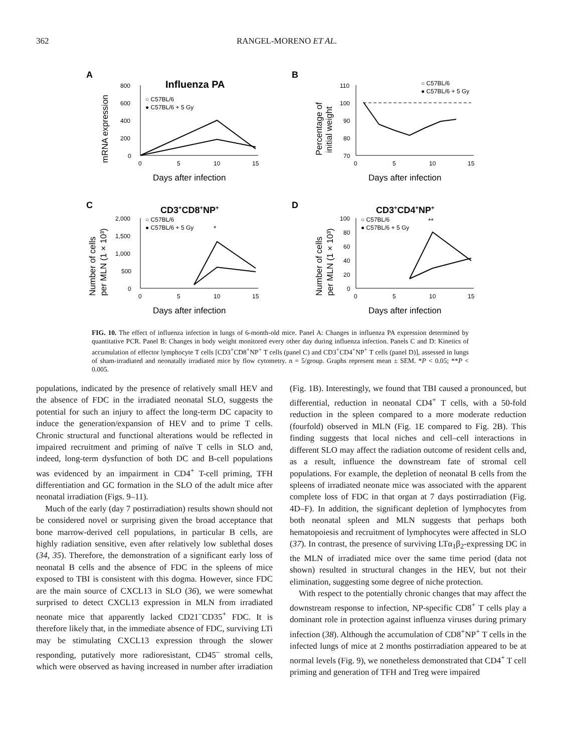362 RANGEL-MORENO ET AL.
A
Influenza PA
mRNA expression
800
600
400
200
0
0
5
10
15
Days after infection
○ C57BL/6
● C57BL/6 + 5 Gy
B
Percentage of
initial weight
110
100
90
80
70
0
5
10
15
Days after infection
○ C57BL/6
● C57BL/6 + 5 Gy
C
CD3+CD8+NP+
Number of cells
per MLN (1 × 10³)
2,000
1,500
1,000
500
0
0
5
10
15
Days after infection
○ C57BL/6
● C57BL/6 + 5 Gy
*
D
CD3+CD4+NP+
Number of cells
per MLN (1 × 10³)
100
80
60
40
20
0
0
5
10
15
Days after infection
○ C57BL/6
● C57BL/6 + 5 Gy
**
FIG. 10. The effect of influenza infection in lungs of 6-month-old mice. Panel A: Changes in influenza PA expression determined by quantitative PCR. Panel B: Changes in body weight monitored every other day during influenza infection. Panels C and D: Kinetics of accumulation of effector lymphocyte T cells [CD3<sup>+</sup>CD8<sup>+</sup>NP<sup>+</sup> T cells (panel C) and CD3<sup>+</sup>CD4<sup>+</sup>NP<sup>+</sup> T cells (panel D)], assessed in lungs of sham-irradiated and neonatally irradiated mice by flow cytometry. n = 5/group. Graphs represent mean ± SEM. *P < 0.05; **P < 0.005.
populations, indicated by the presence of relatively small HEV and the absence of FDC in the irradiated neonatal SLO, suggests the potential for such an injury to affect the long-term DC capacity to induce the generation/expansion of HEV and to prime T cells. Chronic structural and functional alterations would be reflected in impaired recruitment and priming of naïve T cells in SLO and, indeed, long-term dysfunction of both DC and B-cell populations was evidenced by an impairment in CD4<sup>+</sup> T-cell priming, TFH differentiation and GC formation in the SLO of the adult mice after neonatal irradiation (Figs. 9–11).
Much of the early (day 7 postirradiation) results shown should not be considered novel or surprising given the broad acceptance that bone marrow-derived cell populations, in particular B cells, are highly radiation sensitive, even after relatively low sublethal doses (34, 35). Therefore, the demonstration of a significant early loss of neonatal B cells and the absence of FDC in the spleens of mice exposed to TBI is consistent with this dogma. However, since FDC are the main source of CXCL13 in SLO (36), we were somewhat surprised to detect CXCL13 expression in MLN from irradiated neonate mice that apparently lacked CD21<sup>–</sup>CD35<sup>+</sup> FDC. It is therefore likely that, in the immediate absence of FDC, surviving LTi may be stimulating CXCL13 expression through the slower responding, putatively more radioresistant, CD45<sup>–</sup> stromal cells, which were observed as having increased in number after irradiation (Fig. 1B). Interestingly, we found that TBI caused a pronounced, but differential, reduction in neonatal CD4<sup>+</sup> T cells, with a 50-fold reduction in the spleen compared to a more moderate reduction (fourfold) observed in MLN (Fig. 1E compared to Fig. 2B). This finding suggests that local niches and cell–cell interactions in different SLO may affect the radiation outcome of resident cells and, as a result, influence the downstream fate of stromal cell populations. For example, the depletion of neonatal B cells from the spleens of irradiated neonate mice was associated with the apparent complete loss of FDC in that organ at 7 days postirradiation (Fig. 4D–F). In addition, the significant depletion of lymphocytes from both neonatal spleen and MLN suggests that perhaps both hematopoiesis and recruitment of lymphocytes were affected in SLO (37). In contrast, the presence of surviving LTα<sub>1</sub>β<sub>2</sub>-expressing DC in the MLN of irradiated mice over the same time period (data not shown) resulted in structural changes in the HEV, but not their elimination, suggesting some degree of niche protection.
With respect to the potentially chronic changes that may affect the downstream response to infection, NP-specific CD8<sup>+</sup> T cells play a dominant role in protection against influenza viruses during primary infection (38). Although the accumulation of CD8<sup>+</sup>NP<sup>+</sup> T cells in the infected lungs of mice at 2 months postirradiation appeared to be at normal levels (Fig. 9), we nonetheless demonstrated that CD4<sup>+</sup> T cell priming and generation of TFH and Treg were impaired